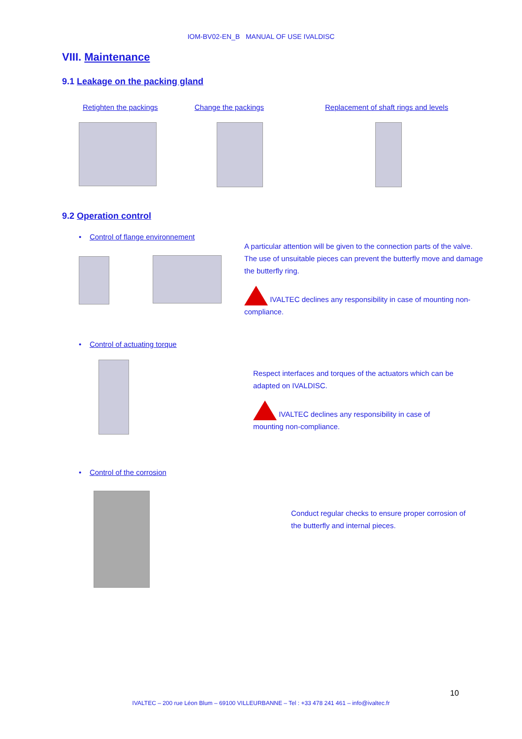IOM-BV02-EN_B MANUAL OF USE IVALDISC
VIII. Maintenance
9.1 Leakage on the packing gland
Retighten the packings Change the packings
Replacement of shaft rings and levels
9.2 Operation control
• Control of flange environnement
A particular attention will be given to the connection parts of the valve. The use of unsuitable pieces can prevent the butterfly move and damage the butterfly ring.
IVALTEC declines any responsibility in case of mounting non-compliance.
• Control of actuating torque
Respect interfaces and torques of the actuators which can be adapted on IVALDISC.
IVALTEC declines any responsibility in case of mounting non-compliance.
• Control of the corrosion
Conduct regular checks to ensure proper corrosion of the butterfly and internal pieces.
10
IVALTEC – 200 rue Léon Blum – 69100 VILLEURBANNE – Tel : +33 478 241 461 – info@ivaltec.fr